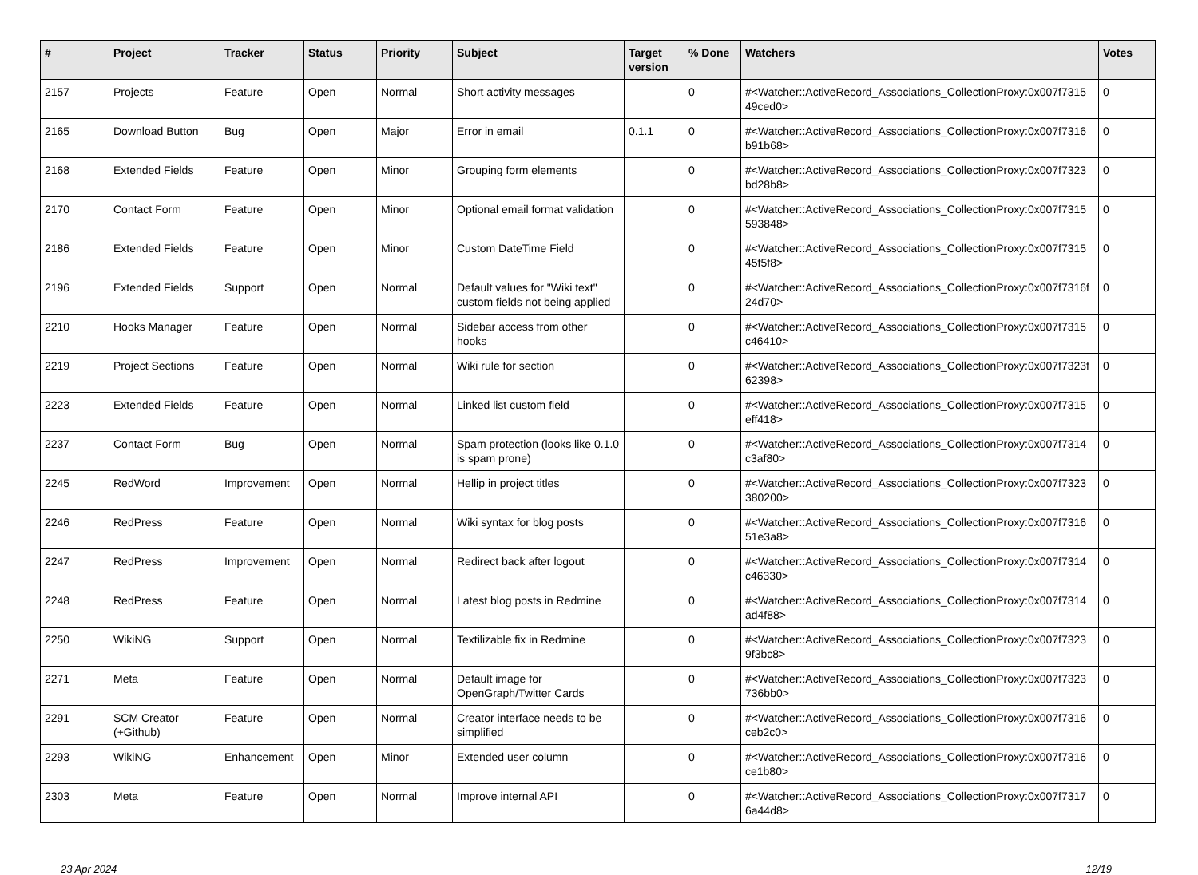| # | Project | Tracker | Status | Priority | Subject | Target version | % Done | Watchers | Votes |
| --- | --- | --- | --- | --- | --- | --- | --- | --- | --- |
| 2157 | Projects | Feature | Open | Normal | Short activity messages | | 0 | #<Watcher::ActiveRecord_Associations_CollectionProxy:0x007f7315 49ced0> | 0 |
| 2165 | Download Button | Bug | Open | Major | Error in email | 0.1.1 | 0 | #<Watcher::ActiveRecord_Associations_CollectionProxy:0x007f7316 b91b68> | 0 |
| 2168 | Extended Fields | Feature | Open | Minor | Grouping form elements | | 0 | #<Watcher::ActiveRecord_Associations_CollectionProxy:0x007f7323 bd28b8> | 0 |
| 2170 | Contact Form | Feature | Open | Minor | Optional email format validation | | 0 | #<Watcher::ActiveRecord_Associations_CollectionProxy:0x007f7315 593848> | 0 |
| 2186 | Extended Fields | Feature | Open | Minor | Custom DateTime Field | | 0 | #<Watcher::ActiveRecord_Associations_CollectionProxy:0x007f7315 45f5f8> | 0 |
| 2196 | Extended Fields | Support | Open | Normal | Default values for "Wiki text" custom fields not being applied | | 0 | #<Watcher::ActiveRecord_Associations_CollectionProxy:0x007f7316f 24d70> | 0 |
| 2210 | Hooks Manager | Feature | Open | Normal | Sidebar access from other hooks | | 0 | #<Watcher::ActiveRecord_Associations_CollectionProxy:0x007f7315 c46410> | 0 |
| 2219 | Project Sections | Feature | Open | Normal | Wiki rule for section | | 0 | #<Watcher::ActiveRecord_Associations_CollectionProxy:0x007f7323f 62398> | 0 |
| 2223 | Extended Fields | Feature | Open | Normal | Linked list custom field | | 0 | #<Watcher::ActiveRecord_Associations_CollectionProxy:0x007f7315 eff418> | 0 |
| 2237 | Contact Form | Bug | Open | Normal | Spam protection (looks like 0.1.0 is spam prone) | | 0 | #<Watcher::ActiveRecord_Associations_CollectionProxy:0x007f7314 c3af80> | 0 |
| 2245 | RedWord | Improvement | Open | Normal | Hellip in project titles | | 0 | #<Watcher::ActiveRecord_Associations_CollectionProxy:0x007f7323 380200> | 0 |
| 2246 | RedPress | Feature | Open | Normal | Wiki syntax for blog posts | | 0 | #<Watcher::ActiveRecord_Associations_CollectionProxy:0x007f7316 51e3a8> | 0 |
| 2247 | RedPress | Improvement | Open | Normal | Redirect back after logout | | 0 | #<Watcher::ActiveRecord_Associations_CollectionProxy:0x007f7314 c46330> | 0 |
| 2248 | RedPress | Feature | Open | Normal | Latest blog posts in Redmine | | 0 | #<Watcher::ActiveRecord_Associations_CollectionProxy:0x007f7314 ad4f88> | 0 |
| 2250 | WikiNG | Support | Open | Normal | Textilizable fix in Redmine | | 0 | #<Watcher::ActiveRecord_Associations_CollectionProxy:0x007f7323 9f3bc8> | 0 |
| 2271 | Meta | Feature | Open | Normal | Default image for OpenGraph/Twitter Cards | | 0 | #<Watcher::ActiveRecord_Associations_CollectionProxy:0x007f7323 736bb0> | 0 |
| 2291 | SCM Creator (+Github) | Feature | Open | Normal | Creator interface needs to be simplified | | 0 | #<Watcher::ActiveRecord_Associations_CollectionProxy:0x007f7316 ceb2c0> | 0 |
| 2293 | WikiNG | Enhancement | Open | Minor | Extended user column | | 0 | #<Watcher::ActiveRecord_Associations_CollectionProxy:0x007f7316 ce1b80> | 0 |
| 2303 | Meta | Feature | Open | Normal | Improve internal API | | 0 | #<Watcher::ActiveRecord_Associations_CollectionProxy:0x007f7317 6a44d8> | 0 |
23 Apr 2024 12/19